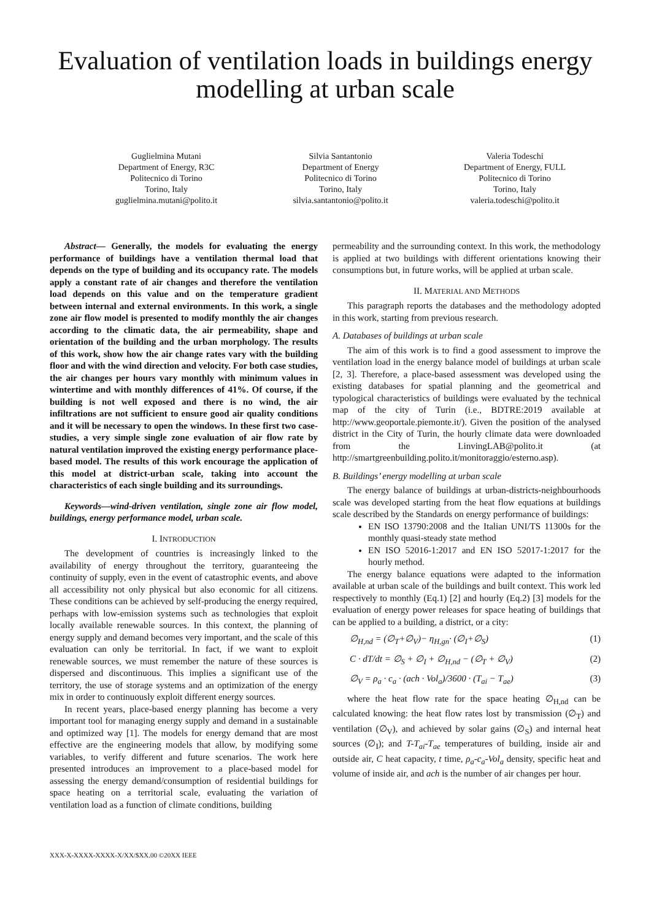Evaluation of ventilation loads in buildings energy modelling at urban scale
Guglielmina Mutani
Department of Energy, R3C
Politecnico di Torino
Torino, Italy
guglielmina.mutani@polito.it
Silvia Santantonio
Department of Energy
Politecnico di Torino
Torino, Italy
silvia.santantonio@polito.it
Valeria Todeschi
Department of Energy, FULL
Politecnico di Torino
Torino, Italy
valeria.todeschi@polito.it
Abstract— Generally, the models for evaluating the energy performance of buildings have a ventilation thermal load that depends on the type of building and its occupancy rate. The models apply a constant rate of air changes and therefore the ventilation load depends on this value and on the temperature gradient between internal and external environments. In this work, a single zone air flow model is presented to modify monthly the air changes according to the climatic data, the air permeability, shape and orientation of the building and the urban morphology. The results of this work, show how the air change rates vary with the building floor and with the wind direction and velocity. For both case studies, the air changes per hours vary monthly with minimum values in wintertime and with monthly differences of 41%. Of course, if the building is not well exposed and there is no wind, the air infiltrations are not sufficient to ensure good air quality conditions and it will be necessary to open the windows. In these first two case-studies, a very simple single zone evaluation of air flow rate by natural ventilation improved the existing energy performance place-based model. The results of this work encourage the application of this model at district-urban scale, taking into account the characteristics of each single building and its surroundings.
Keywords—wind-driven ventilation, single zone air flow model, buildings, energy performance model, urban scale.
I. INTRODUCTION
The development of countries is increasingly linked to the availability of energy throughout the territory, guaranteeing the continuity of supply, even in the event of catastrophic events, and above all accessibility not only physical but also economic for all citizens. These conditions can be achieved by self-producing the energy required, perhaps with low-emission systems such as technologies that exploit locally available renewable sources. In this context, the planning of energy supply and demand becomes very important, and the scale of this evaluation can only be territorial. In fact, if we want to exploit renewable sources, we must remember the nature of these sources is dispersed and discontinuous. This implies a significant use of the territory, the use of storage systems and an optimization of the energy mix in order to continuously exploit different energy sources.
In recent years, place-based energy planning has become a very important tool for managing energy supply and demand in a sustainable and optimized way [1]. The models for energy demand that are most effective are the engineering models that allow, by modifying some variables, to verify different and future scenarios. The work here presented introduces an improvement to a place-based model for assessing the energy demand/consumption of residential buildings for space heating on a territorial scale, evaluating the variation of ventilation load as a function of climate conditions, building
permeability and the surrounding context. In this work, the methodology is applied at two buildings with different orientations knowing their consumptions but, in future works, will be applied at urban scale.
II. MATERIAL AND METHODS
This paragraph reports the databases and the methodology adopted in this work, starting from previous research.
A. Databases of buildings at urban scale
The aim of this work is to find a good assessment to improve the ventilation load in the energy balance model of buildings at urban scale [2, 3]. Therefore, a place-based assessment was developed using the existing databases for spatial planning and the geometrical and typological characteristics of buildings were evaluated by the technical map of the city of Turin (i.e., BDTRE:2019 available at http://www.geoportale.piemonte.it/). Given the position of the analysed district in the City of Turin, the hourly climate data were downloaded from the LinvingLAB@polito.it (at http://smartgreenbuilding.polito.it/monitoraggio/esterno.asp).
B. Buildings’ energy modelling at urban scale
The energy balance of buildings at urban-districts-neighbourhoods scale was developed starting from the heat flow equations at buildings scale described by the Standards on energy performance of buildings:
EN ISO 13790:2008 and the Italian UNI/TS 11300s for the monthly quasi-steady state method
EN ISO 52016-1:2017 and EN ISO 52017-1:2017 for the hourly method.
The energy balance equations were adapted to the information available at urban scale of the buildings and built context. This work led respectively to monthly (Eq.1) [2] and hourly (Eq.2) [3] models for the evaluation of energy power releases for space heating of buildings that can be applied to a building, a district, or a city:
∅<sub>H,nd</sub> = (∅<sub>T</sub>+∅<sub>V</sub>)− η<sub>H,gn</sub>· (∅<sub>I</sub>+∅<sub>S</sub>) (1)
C · dT/dt = ∅<sub>S</sub> + ∅<sub>I</sub> + ∅<sub>H,nd</sub> − (∅<sub>T</sub> + ∅<sub>V</sub>) (2)
∅<sub>V</sub> = ρ<sub>a</sub> · c<sub>a</sub> · (ach · Vol<sub>a</sub>)/3600 · (T<sub>ai</sub> − T<sub>ae</sub>) (3)
where the heat flow rate for the space heating ∅<sub>H,nd</sub> can be calculated knowing: the heat flow rates lost by transmission (∅<sub>T</sub>) and ventilation (∅<sub>V</sub>), and achieved by solar gains (∅<sub>S</sub>) and internal heat sources (∅<sub>I</sub>); and T-T<sub>ai</sub>-T<sub>ae</sub> temperatures of building, inside air and outside air, C heat capacity, t time, ρ<sub>a</sub>-c<sub>a</sub>-Vol<sub>a</sub> density, specific heat and volume of inside air, and ach is the number of air changes per hour.
XXX-X-XXXX-XXXX-X/XX/$XX.00 ©20XX IEEE